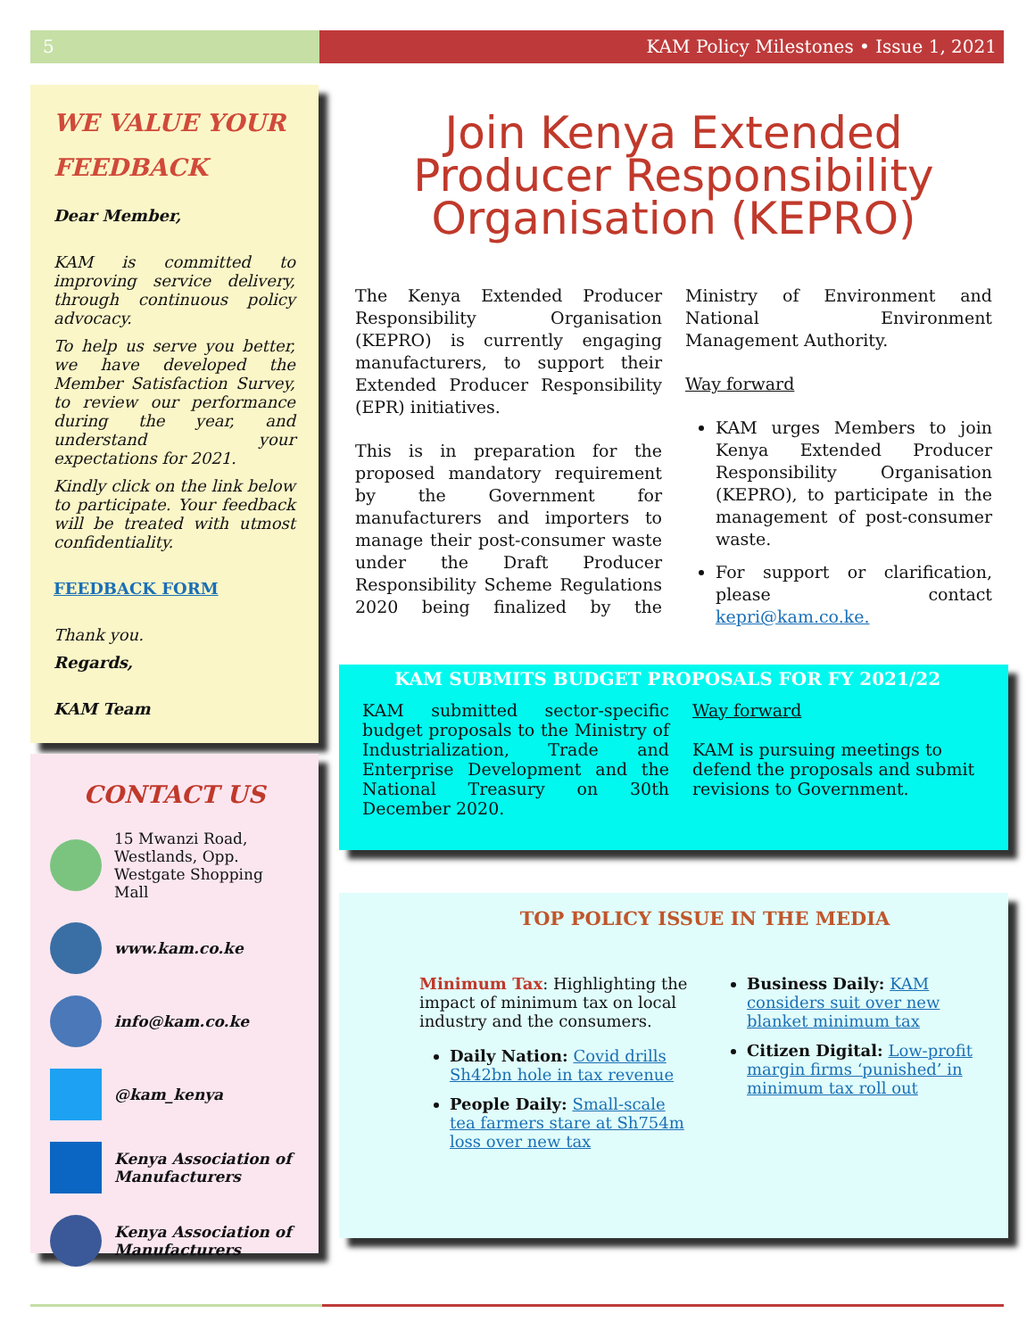5 KAM Policy Milestones • Issue 1, 2021
WE VALUE YOUR FEEDBACK
Dear Member,
KAM is committed to improving service delivery, through continuous policy advocacy.
To help us serve you better, we have developed the Member Satisfaction Survey, to review our performance during the year, and understand your expectations for 2021.
Kindly click on the link below to participate. Your feedback will be treated with utmost confidentiality.
FEEDBACK FORM
Thank you.
Regards,
KAM Team
CONTACT US
15 Mwanzi Road, Westlands, Opp. Westgate Shopping Mall
www.kam.co.ke
info@kam.co.ke
@kam_kenya
Kenya Association of Manufacturers
Kenya Association of Manufacturers
Join Kenya Extended Producer Responsibility Organisation (KEPRO)
The Kenya Extended Producer Responsibility Organisation (KEPRO) is currently engaging manufacturers, to support their Extended Producer Responsibility (EPR) initiatives.
This is in preparation for the proposed mandatory requirement by the Government for manufacturers and importers to manage their post-consumer waste under the Draft Producer Responsibility Scheme Regulations 2020 being finalized by the Ministry of Environment and National Environment Management Authority.
Way forward
KAM urges Members to join Kenya Extended Producer Responsibility Organisation (KEPRO), to participate in the management of post-consumer waste.
For support or clarification, please contact kepri@kam.co.ke.
KAM SUBMITS BUDGET PROPOSALS FOR FY 2021/22
KAM submitted sector-specific budget proposals to the Ministry of Industrialization, Trade and Enterprise Development and the National Treasury on 30th December 2020.
Way forward
KAM is pursuing meetings to defend the proposals and submit revisions to Government.
TOP POLICY ISSUE IN THE MEDIA
Minimum Tax: Highlighting the impact of minimum tax on local industry and the consumers.
Daily Nation: Covid drills Sh42bn hole in tax revenue
People Daily: Small-scale tea farmers stare at Sh754m loss over new tax
Business Daily: KAM considers suit over new blanket minimum tax
Citizen Digital: Low-profit margin firms ‘punished’ in minimum tax roll out